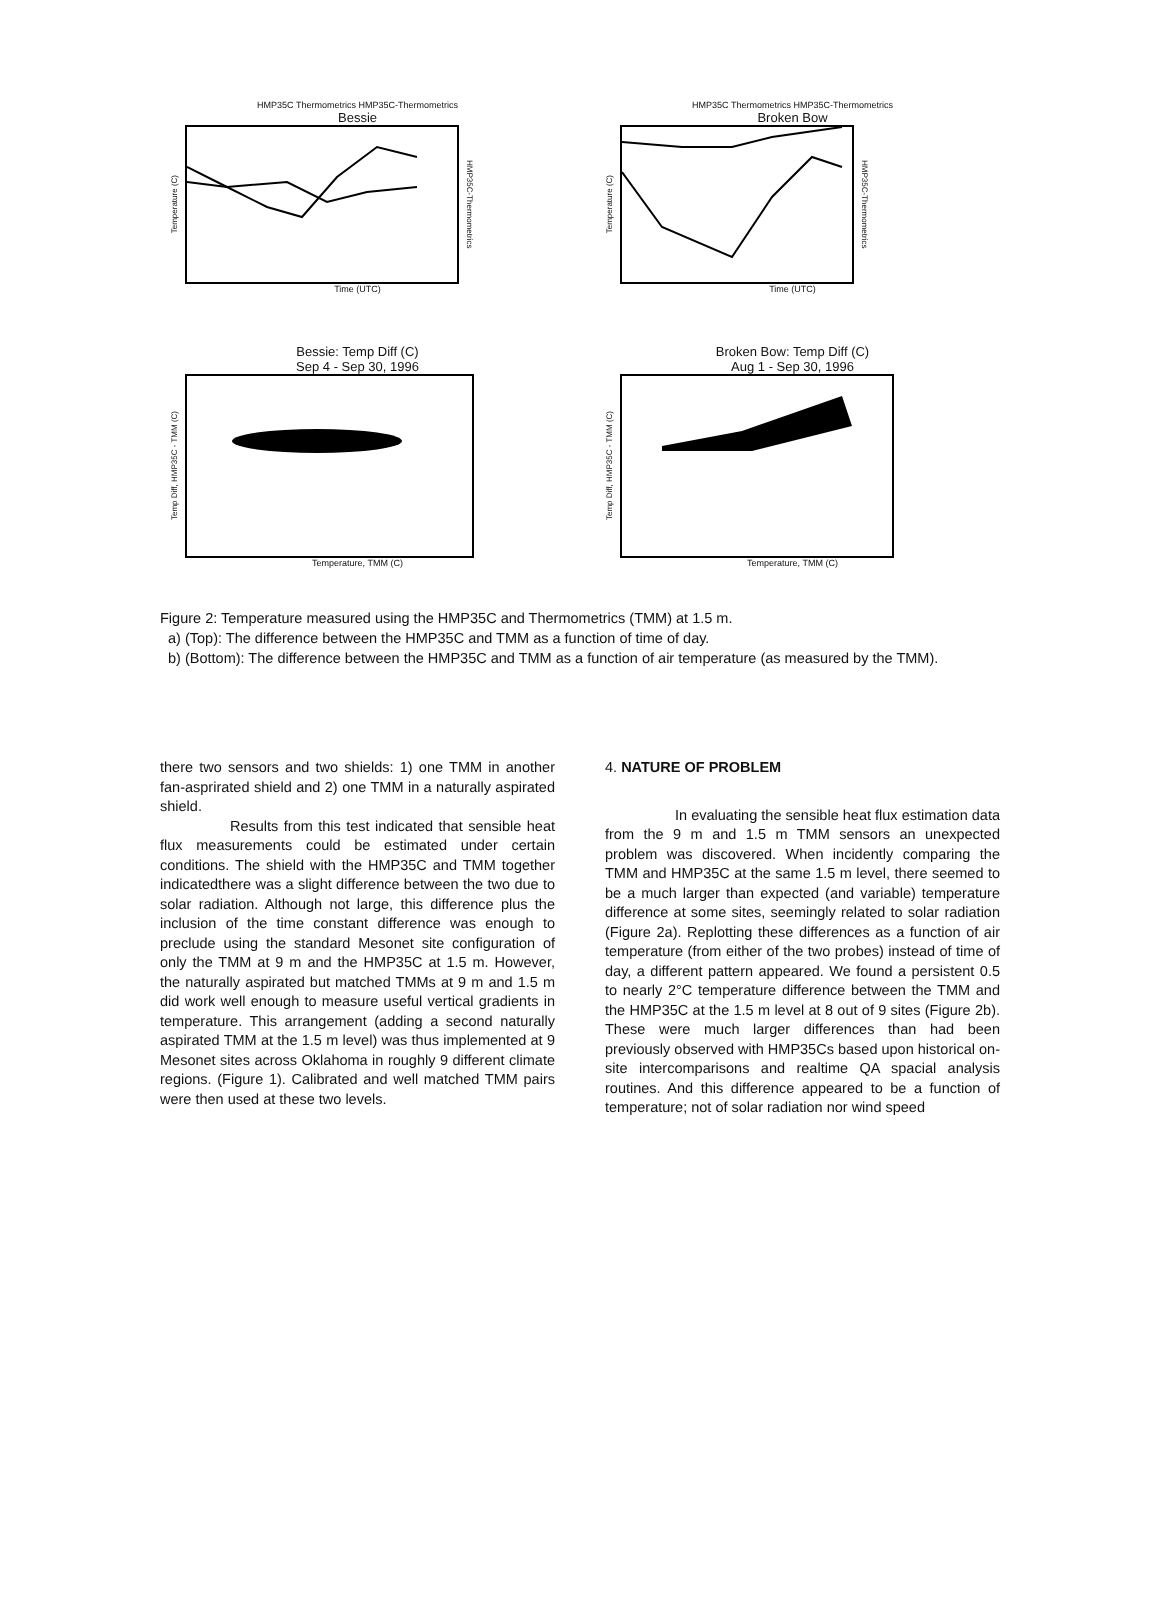HMP35C Thermometrics HMP35C-Thermometrics
Bessie
Temperature (C) HMP35C-Thermometrics
Time (UTC)
HMP35C Thermometrics HMP35C-Thermometrics
Broken Bow
Temperature (C) HMP35C-Thermometrics
Time (UTC)
Bessie: Temp Diff (C)
Sep 4 - Sep 30, 1996
Temp Diff, HMP35C - TMM (C)
Temperature, TMM (C)
Broken Bow: Temp Diff (C)
Aug 1 - Sep 30, 1996
Temp Diff, HMP35C - TMM (C)
Temperature, TMM (C)
Figure 2: Temperature measured using the HMP35C and Thermometrics (TMM) at 1.5 m.
a) (Top): The difference between the HMP35C and TMM as a function of time of day.
b) (Bottom): The difference between the HMP35C and TMM as a function of air temperature (as measured by the TMM).
there two sensors and two shields: 1) one TMM in another fan-asprirated shield and 2) one TMM in a naturally aspirated shield.
Results from this test indicated that sensible heat flux measurements could be estimated under certain conditions. The shield with the HMP35C and TMM together indicatedthere was a slight difference between the two due to solar radiation. Although not large, this difference plus the inclusion of the time constant difference was enough to preclude using the standard Mesonet site configuration of only the TMM at 9 m and the HMP35C at 1.5 m. However, the naturally aspirated but matched TMMs at 9 m and 1.5 m did work well enough to measure useful vertical gradients in temperature. This arrangement (adding a second naturally aspirated TMM at the 1.5 m level) was thus implemented at 9 Mesonet sites across Oklahoma in roughly 9 different climate regions. (Figure 1). Calibrated and well matched TMM pairs were then used at these two levels.
4. NATURE OF PROBLEM
In evaluating the sensible heat flux estimation data from the 9 m and 1.5 m TMM sensors an unexpected problem was discovered. When incidently comparing the TMM and HMP35C at the same 1.5 m level, there seemed to be a much larger than expected (and variable) temperature difference at some sites, seemingly related to solar radiation (Figure 2a). Replotting these differences as a function of air temperature (from either of the two probes) instead of time of day, a different pattern appeared. We found a persistent 0.5 to nearly 2°C temperature difference between the TMM and the HMP35C at the 1.5 m level at 8 out of 9 sites (Figure 2b). These were much larger differences than had been previously observed with HMP35Cs based upon historical on-site intercomparisons and realtime QA spacial analysis routines. And this difference appeared to be a function of temperature; not of solar radiation nor wind speed